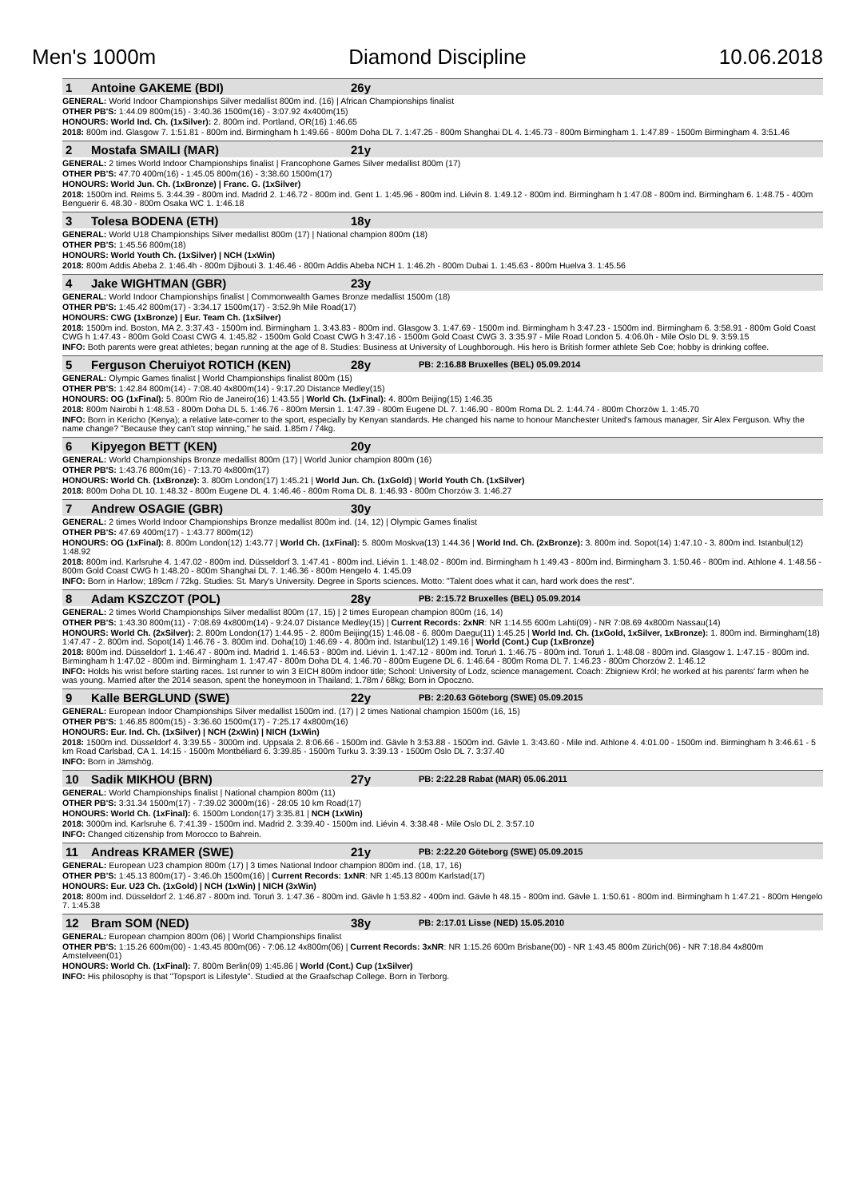Men's 1000m Diamond Discipline 10.06.2018
1 Antoine GAKEME (BDI) 26y
GENERAL: World Indoor Championships Silver medallist 800m ind. (16) | African Championships finalist
OTHER PB'S: 1:44.09 800m(15) - 3:40.36 1500m(16) - 3:07.92 4x400m(15)
HONOURS: World Ind. Ch. (1xSilver): 2. 800m ind. Portland, OR(16) 1:46.65
2018: 800m ind. Glasgow 7. 1:51.81 - 800m ind. Birmingham h 1:49.66 - 800m Doha DL 7. 1:47.25 - 800m Shanghai DL 4. 1:45.73 - 800m Birmingham 1. 1:47.89 - 1500m Birmingham 4. 3:51.46
2 Mostafa SMAILI (MAR) 21y
GENERAL: 2 times World Indoor Championships finalist | Francophone Games Silver medallist 800m (17)
OTHER PB'S: 47.70 400m(16) - 1:45.05 800m(16) - 3:38.60 1500m(17)
HONOURS: World Jun. Ch. (1xBronze) | Franc. G. (1xSilver)
2018: 1500m ind. Reims 5. 3:44.39 - 800m ind. Madrid 2. 1:46.72 - 800m ind. Gent 1. 1:45.96 - 800m ind. Liévin 8. 1:49.12 - 800m ind. Birmingham h 1:47.08 - 800m ind. Birmingham 6. 1:48.75 - 400m Benguerir 6. 48.30 - 800m Osaka WC 1. 1:46.18
3 Tolesa BODENA (ETH) 18y
GENERAL: World U18 Championships Silver medallist 800m (17) | National champion 800m (18)
OTHER PB'S: 1:45.56 800m(18)
HONOURS: World Youth Ch. (1xSilver) | NCH (1xWin)
2018: 800m Addis Abeba 2. 1:46.4h - 800m Djibouti 3. 1:46.46 - 800m Addis Abeba NCH 1. 1:46.2h - 800m Dubai 1. 1:45.63 - 800m Huelva 3. 1:45.56
4 Jake WIGHTMAN (GBR) 23y
GENERAL: World Indoor Championships finalist | Commonwealth Games Bronze medallist 1500m (18)
OTHER PB'S: 1:45.42 800m(17) - 3:34.17 1500m(17) - 3:52.9h Mile Road(17)
HONOURS: CWG (1xBronze) | Eur. Team Ch. (1xSilver)
2018: 1500m ind. Boston, MA 2. 3:37.43 - 1500m ind. Birmingham 1. 3:43.83 - 800m ind. Glasgow 3. 1:47.69 - 1500m ind. Birmingham h 3:47.23 - 1500m ind. Birmingham 6. 3:58.91 - 800m Gold Coast CWG h 1:47.43 - 800m Gold Coast CWG 4. 1:45.82 - 1500m Gold Coast CWG h 3:47.16 - 1500m Gold Coast CWG 3. 3:35.97 - Mile Road London 5. 4:06.0h - Mile Oslo DL 9. 3:59.15
INFO: Both parents were great athletes; began running at the age of 8. Studies: Business at University of Loughborough. His hero is British former athlete Seb Coe; hobby is drinking coffee.
5 Ferguson Cheruiyot ROTICH (KEN) 28y PB: 2:16.88 Bruxelles (BEL) 05.09.2014
GENERAL: Olympic Games finalist | World Championships finalist 800m (15)
OTHER PB'S: 1:42.84 800m(14) - 7:08.40 4x800m(14) - 9:17.20 Distance Medley(15)
HONOURS: OG (1xFinal): 5. 800m Rio de Janeiro(16) 1:43.55 | World Ch. (1xFinal): 4. 800m Beijing(15) 1:46.35
2018: 800m Nairobi h 1:48.53 - 800m Doha DL 5. 1:46.76 - 800m Mersin 1. 1:47.39 - 800m Eugene DL 7. 1:46.90 - 800m Roma DL 2. 1:44.74 - 800m Chorzów 1. 1:45.70
INFO: Born in Kericho (Kenya); a relative late-comer to the sport, especially by Kenyan standards. He changed his name to honour Manchester United's famous manager, Sir Alex Ferguson. Why the name change? "Because they can't stop winning," he said. 1.85m / 74kg.
6 Kipyegon BETT (KEN) 20y
GENERAL: World Championships Bronze medallist 800m (17) | World Junior champion 800m (16)
OTHER PB'S: 1:43.76 800m(16) - 7:13.70 4x800m(17)
HONOURS: World Ch. (1xBronze): 3. 800m London(17) 1:45.21 | World Jun. Ch. (1xGold) | World Youth Ch. (1xSilver)
2018: 800m Doha DL 10. 1:48.32 - 800m Eugene DL 4. 1:46.46 - 800m Roma DL 8. 1:46.93 - 800m Chorzów 3. 1:46.27
7 Andrew OSAGIE (GBR) 30y
GENERAL: 2 times World Indoor Championships Bronze medallist 800m ind. (14, 12) | Olympic Games finalist
OTHER PB'S: 47.69 400m(17) - 1:43.77 800m(12)
HONOURS: OG (1xFinal): 8. 800m London(12) 1:43.77 | World Ch. (1xFinal): 5. 800m Moskva(13) 1:44.36 | World Ind. Ch. (2xBronze): 3. 800m ind. Sopot(14) 1:47.10 - 3. 800m ind. Istanbul(12) 1:48.92
2018: 800m ind. Karlsruhe 4. 1:47.02 - 800m ind. Düsseldorf 3. 1:47.41 - 800m ind. Liévin 1. 1:48.02 - 800m ind. Birmingham h 1:49.43 - 800m ind. Birmingham 3. 1:50.46 - 800m ind. Athlone 4. 1:48.56 - 800m Gold Coast CWG h 1:48.20 - 800m Shanghai DL 7. 1:46.36 - 800m Hengelo 4. 1:45.09
INFO: Born in Harlow; 189cm / 72kg. Studies: St. Mary's University. Degree in Sports sciences. Motto: "Talent does what it can, hard work does the rest".
8 Adam KSZCZOT (POL) 28y PB: 2:15.72 Bruxelles (BEL) 05.09.2014
GENERAL: 2 times World Championships Silver medallist 800m (17, 15) | 2 times European champion 800m (16, 14)
OTHER PB'S: 1:43.30 800m(11) - 7:08.69 4x800m(14) - 9:24.07 Distance Medley(15) | Current Records: 2xNR: NR 1:14.55 600m Lahti(09) - NR 7:08.69 4x800m Nassau(14)
HONOURS: World Ch. (2xSilver): 2. 800m London(17) 1:44.95 - 2. 800m Beijing(15) 1:46.08 - 6. 800m Daegu(11) 1:45.25 | World Ind. Ch. (1xGold, 1xSilver, 1xBronze): 1. 800m ind. Birmingham(18) 1:47.47 - 2. 800m ind. Sopot(14) 1:46.76 - 3. 800m ind. Doha(10) 1:46.69 - 4. 800m ind. Istanbul(12) 1:49.16 | World (Cont.) Cup (1xBronze)
2018: 800m ind. Düsseldorf 1. 1:46.47 - 800m ind. Madrid 1. 1:46.53 - 800m ind. Liévin 1. 1:47.12 - 800m ind. Toruń 1. 1:46.75 - 800m ind. Toruń 1. 1:48.08 - 800m ind. Glasgow 1. 1:47.15 - 800m ind. Birmingham h 1:47.02 - 800m ind. Birmingham 1. 1:47.47 - 800m Doha DL 4. 1:46.70 - 800m Eugene DL 6. 1:46.64 - 800m Roma DL 7. 1:46.23 - 800m Chorzów 2. 1:46.12
INFO: Holds his wrist before starting races. 1st runner to win 3 EICH 800m indoor title; School: University of Lodz, science management. Coach: Zbigniew Król; he worked at his parents' farm when he was young. Married after the 2014 season, spent the honeymoon in Thailand; 1.78m / 68kg; Born in Opoczno.
9 Kalle BERGLUND (SWE) 22y PB: 2:20.63 Göteborg (SWE) 05.09.2015
GENERAL: European Indoor Championships Silver medallist 1500m ind. (17) | 2 times National champion 1500m (16, 15)
OTHER PB'S: 1:46.85 800m(15) - 3:36.60 1500m(17) - 7:25.17 4x800m(16)
HONOURS: Eur. Ind. Ch. (1xSilver) | NCH (2xWin) | NICH (1xWin)
2018: 1500m ind. Düsseldorf 4. 3:39.55 - 3000m ind. Uppsala 2. 8:06.66 - 1500m ind. Gävle h 3:53.88 - 1500m ind. Gävle 1. 3:43.60 - Mile ind. Athlone 4. 4:01.00 - 1500m ind. Birmingham h 3:46.61 - 5 km Road Carlsbad, CA 1. 14:15 - 1500m Montbéliard 6. 3:39.85 - 1500m Turku 3. 3:39.13 - 1500m Oslo DL 7. 3:37.40
INFO: Born in Jämshög.
10 Sadik MIKHOU (BRN) 27y PB: 2:22.28 Rabat (MAR) 05.06.2011
GENERAL: World Championships finalist | National champion 800m (11)
OTHER PB'S: 3:31.34 1500m(17) - 7:39.02 3000m(16) - 28:05 10 km Road(17)
HONOURS: World Ch. (1xFinal): 6. 1500m London(17) 3:35.81 | NCH (1xWin)
2018: 3000m ind. Karlsruhe 6. 7:41.39 - 1500m ind. Madrid 2. 3:39.40 - 1500m ind. Liévin 4. 3:38.48 - Mile Oslo DL 2. 3:57.10
INFO: Changed citizenship from Morocco to Bahrein.
11 Andreas KRAMER (SWE) 21y PB: 2:22.20 Göteborg (SWE) 05.09.2015
GENERAL: European U23 champion 800m (17) | 3 times National Indoor champion 800m ind. (18, 17, 16)
OTHER PB'S: 1:45.13 800m(17) - 3:46.0h 1500m(16) | Current Records: 1xNR: NR 1:45.13 800m Karlstad(17)
HONOURS: Eur. U23 Ch. (1xGold) | NCH (1xWin) | NICH (3xWin)
2018: 800m ind. Düsseldorf 2. 1:46.87 - 800m ind. Toruń 3. 1:47.36 - 800m ind. Gävle h 1:53.82 - 400m ind. Gävle h 48.15 - 800m ind. Gävle 1. 1:50.61 - 800m ind. Birmingham h 1:47.21 - 800m Hengelo 7. 1:45.38
12 Bram SOM (NED) 38y PB: 2:17.01 Lisse (NED) 15.05.2010
GENERAL: European champion 800m (06) | World Championships finalist
OTHER PB'S: 1:15.26 600m(00) - 1:43.45 800m(06) - 7:06.12 4x800m(06) | Current Records: 3xNR: NR 1:15.26 600m Brisbane(00) - NR 1:43.45 800m Zürich(06) - NR 7:18.84 4x800m Amstelveen(01)
HONOURS: World Ch. (1xFinal): 7. 800m Berlin(09) 1:45.86 | World (Cont.) Cup (1xSilver)
INFO: His philosophy is that "Topsport is Lifestyle". Studied at the Graafschap College. Born in Terborg.